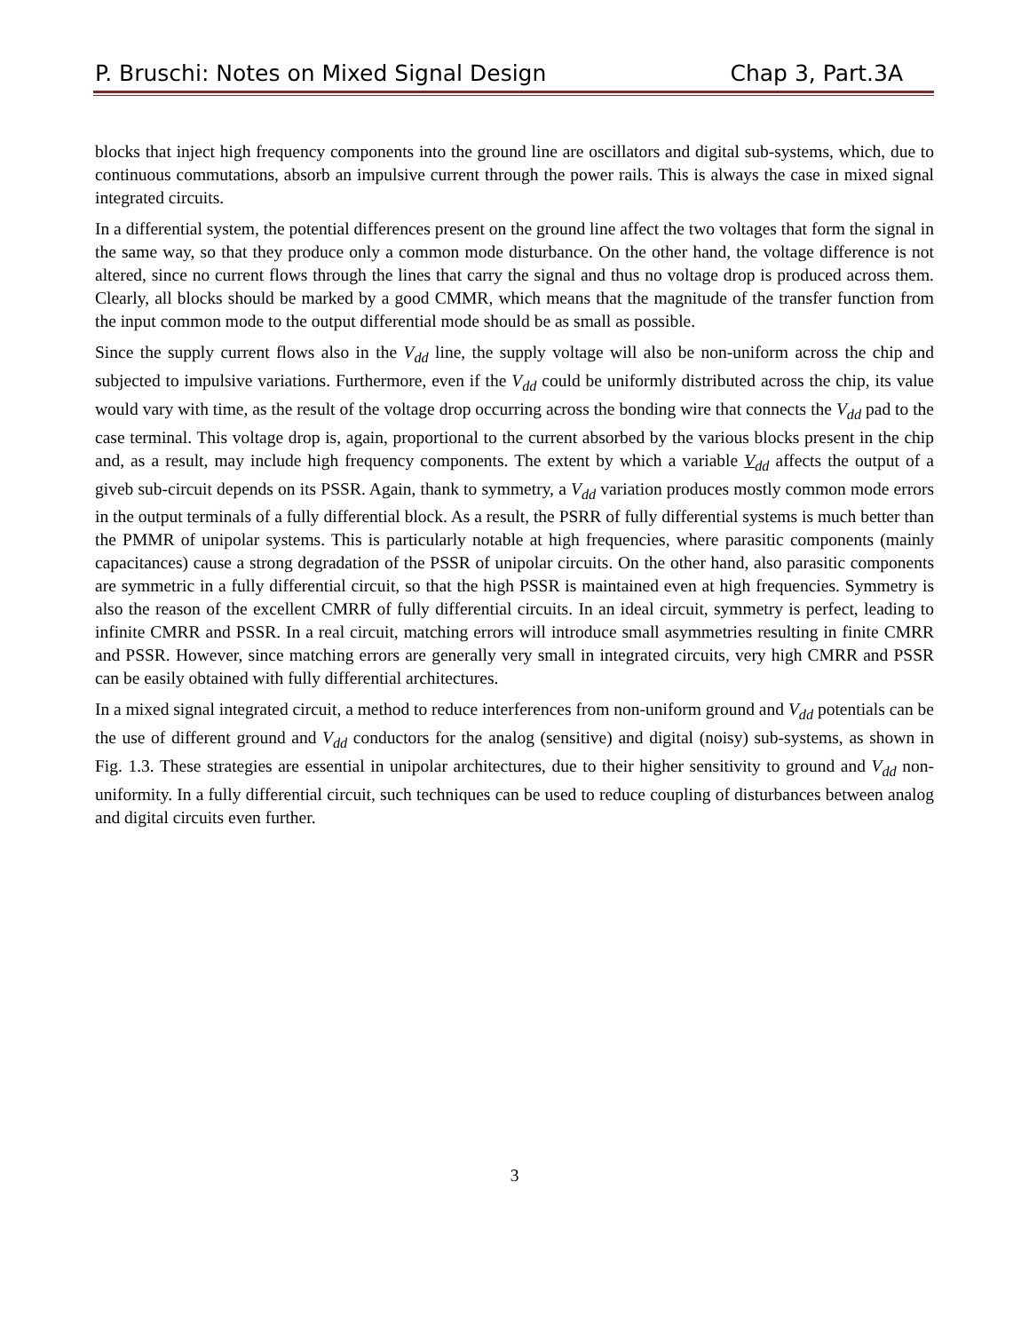P. Bruschi: Notes on Mixed Signal Design Chap 3, Part.3A
blocks that inject high frequency components into the ground line are oscillators and digital sub-systems, which, due to continuous commutations, absorb an impulsive current through the power rails. This is always the case in mixed signal integrated circuits.
In a differential system, the potential differences present on the ground line affect the two voltages that form the signal in the same way, so that they produce only a common mode disturbance. On the other hand, the voltage difference is not altered, since no current flows through the lines that carry the signal and thus no voltage drop is produced across them. Clearly, all blocks should be marked by a good CMMR, which means that the magnitude of the transfer function from the input common mode to the output differential mode should be as small as possible.
Since the supply current flows also in the V<sub>dd</sub> line, the supply voltage will also be non-uniform across the chip and subjected to impulsive variations. Furthermore, even if the V<sub>dd</sub> could be uniformly distributed across the chip, its value would vary with time, as the result of the voltage drop occurring across the bonding wire that connects the V<sub>dd</sub> pad to the case terminal. This voltage drop is, again, proportional to the current absorbed by the various blocks present in the chip and, as a result, may include high frequency components. The extent by which a variable V<sub>dd</sub> affects the output of a giveb sub-circuit depends on its PSSR. Again, thank to symmetry, a V<sub>dd</sub> variation produces mostly common mode errors in the output terminals of a fully differential block. As a result, the PSRR of fully differential systems is much better than the PMMR of unipolar systems. This is particularly notable at high frequencies, where parasitic components (mainly capacitances) cause a strong degradation of the PSSR of unipolar circuits. On the other hand, also parasitic components are symmetric in a fully differential circuit, so that the high PSSR is maintained even at high frequencies. Symmetry is also the reason of the excellent CMRR of fully differential circuits. In an ideal circuit, symmetry is perfect, leading to infinite CMRR and PSSR. In a real circuit, matching errors will introduce small asymmetries resulting in finite CMRR and PSSR. However, since matching errors are generally very small in integrated circuits, very high CMRR and PSSR can be easily obtained with fully differential architectures.
In a mixed signal integrated circuit, a method to reduce interferences from non-uniform ground and V<sub>dd</sub> potentials can be the use of different ground and V<sub>dd</sub> conductors for the analog (sensitive) and digital (noisy) sub-systems, as shown in Fig. 1.3. These strategies are essential in unipolar architectures, due to their higher sensitivity to ground and V<sub>dd</sub> non-uniformity. In a fully differential circuit, such techniques can be used to reduce coupling of disturbances between analog and digital circuits even further.
3